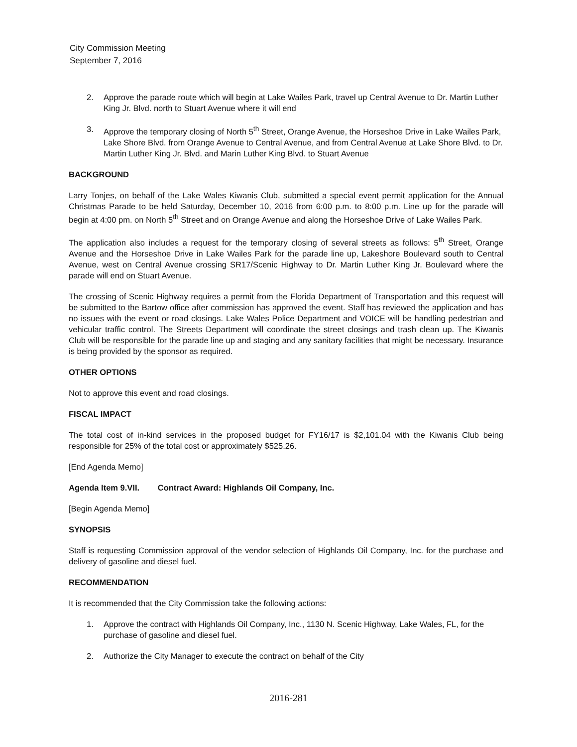City Commission Meeting
September 7, 2016
2. Approve the parade route which will begin at Lake Wailes Park, travel up Central Avenue to Dr. Martin Luther King Jr. Blvd. north to Stuart Avenue where it will end
3. Approve the temporary closing of North 5<sup>th</sup> Street, Orange Avenue, the Horseshoe Drive in Lake Wailes Park, Lake Shore Blvd. from Orange Avenue to Central Avenue, and from Central Avenue at Lake Shore Blvd. to Dr. Martin Luther King Jr. Blvd. and Marin Luther King Blvd. to Stuart Avenue
BACKGROUND
Larry Tonjes, on behalf of the Lake Wales Kiwanis Club, submitted a special event permit application for the Annual Christmas Parade to be held Saturday, December 10, 2016 from 6:00 p.m. to 8:00 p.m. Line up for the parade will begin at 4:00 pm. on North 5<sup>th</sup> Street and on Orange Avenue and along the Horseshoe Drive of Lake Wailes Park.
The application also includes a request for the temporary closing of several streets as follows: 5<sup>th</sup> Street, Orange Avenue and the Horseshoe Drive in Lake Wailes Park for the parade line up, Lakeshore Boulevard south to Central Avenue, west on Central Avenue crossing SR17/Scenic Highway to Dr. Martin Luther King Jr. Boulevard where the parade will end on Stuart Avenue.
The crossing of Scenic Highway requires a permit from the Florida Department of Transportation and this request will be submitted to the Bartow office after commission has approved the event. Staff has reviewed the application and has no issues with the event or road closings. Lake Wales Police Department and VOICE will be handling pedestrian and vehicular traffic control. The Streets Department will coordinate the street closings and trash clean up. The Kiwanis Club will be responsible for the parade line up and staging and any sanitary facilities that might be necessary. Insurance is being provided by the sponsor as required.
OTHER OPTIONS
Not to approve this event and road closings.
FISCAL IMPACT
The total cost of in-kind services in the proposed budget for FY16/17 is $2,101.04 with the Kiwanis Club being responsible for 25% of the total cost or approximately $525.26.
[End Agenda Memo]
Agenda Item 9.VII. Contract Award: Highlands Oil Company, Inc.
[Begin Agenda Memo]
SYNOPSIS
Staff is requesting Commission approval of the vendor selection of Highlands Oil Company, Inc. for the purchase and delivery of gasoline and diesel fuel.
RECOMMENDATION
It is recommended that the City Commission take the following actions:
1. Approve the contract with Highlands Oil Company, Inc., 1130 N. Scenic Highway, Lake Wales, FL, for the purchase of gasoline and diesel fuel.
2. Authorize the City Manager to execute the contract on behalf of the City
2016-281